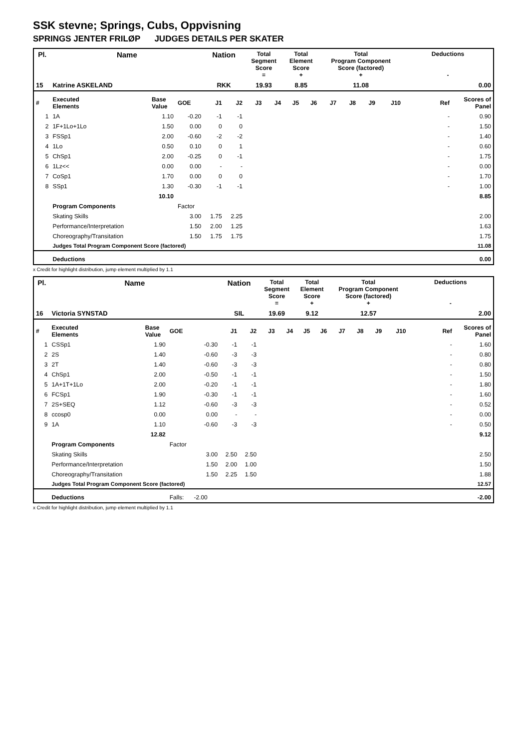SSK stevne; Springs, Cubs, Oppvisning
SPRINGS JENTER FRILØP JUDGES DETAILS PER SKATER
| Pl. | Name | | | Nation | | Total Segment Score = | | Total Element Score + | | Total Program Component Score (factored) + | | | | Deductions - | |
| --- | --- | --- | --- | --- | --- | --- | --- | --- | --- | --- | --- | --- | --- | --- | --- |
| 15 | Katrine ASKELAND | | | RKK | | 19.93 | | 8.85 | | 11.08 | | | | 0.00 | |
| # | Executed Elements | Base Value | GOE | J1 | J2 | J3 | J4 | J5 | J6 | J7 | J8 | J9 | J10 | Ref | Scores of Panel |
| 1 | 1A | 1.10 | -0.20 | -1 | -1 | | | | | | | | | - | 0.90 |
| 2 | 1F+1Lo+1Lo | 1.50 | 0.00 | 0 | 0 | | | | | | | | | - | 1.50 |
| 3 | FSSp1 | 2.00 | -0.60 | -2 | -2 | | | | | | | | | - | 1.40 |
| 4 | 1Lo | 0.50 | 0.10 | 0 | 1 | | | | | | | | | - | 0.60 |
| 5 | ChSp1 | 2.00 | -0.25 | 0 | -1 | | | | | | | | | - | 1.75 |
| 6 | 1Lz<< | 0.00 | 0.00 | - | - | | | | | | | | | - | 0.00 |
| 7 | CoSp1 | 1.70 | 0.00 | 0 | 0 | | | | | | | | | - | 1.70 |
| 8 | SSp1 | 1.30 | -0.30 | -1 | -1 | | | | | | | | | - | 1.00 |
| | | 10.10 | | | | | | | | | | | | | 8.85 |
| | Program Components | | Factor | | | | | | | | | | | | |
| | Skating Skills | | 3.00 | 1.75 | 2.25 | | | | | | | | | | 2.00 |
| | Performance/Interpretation | | 1.50 | 2.00 | 1.25 | | | | | | | | | | 1.63 |
| | Choreography/Transitation | | 1.50 | 1.75 | 1.75 | | | | | | | | | | 1.75 |
| | Judges Total Program Component Score (factored) | | | | | | | | | | | | | | 11.08 |
| | Deductions | | | | | | | | | | | | | | 0.00 |
x Credit for highlight distribution, jump element multiplied by 1.1
| Pl. | Name | | | Nation | | Total Segment Score = | | Total Element Score + | | Total Program Component Score (factored) + | | | | Deductions - | |
| --- | --- | --- | --- | --- | --- | --- | --- | --- | --- | --- | --- | --- | --- | --- | --- |
| 16 | Victoria SYNSTAD | | | SIL | | 19.69 | | 9.12 | | 12.57 | | | | 2.00 | |
| # | Executed Elements | Base Value | GOE | J1 | J2 | J3 | J4 | J5 | J6 | J7 | J8 | J9 | J10 | Ref | Scores of Panel |
| 1 | CSSp1 | 1.90 | -0.30 | -1 | -1 | | | | | | | | | - | 1.60 |
| 2 | 2S | 1.40 | -0.60 | -3 | -3 | | | | | | | | | - | 0.80 |
| 3 | 2T | 1.40 | -0.60 | -3 | -3 | | | | | | | | | - | 0.80 |
| 4 | ChSp1 | 2.00 | -0.50 | -1 | -1 | | | | | | | | | - | 1.50 |
| 5 | 1A+1T+1Lo | 2.00 | -0.20 | -1 | -1 | | | | | | | | | - | 1.80 |
| 6 | FCSp1 | 1.90 | -0.30 | -1 | -1 | | | | | | | | | - | 1.60 |
| 7 | 2S+SEQ | 1.12 | -0.60 | -3 | -3 | | | | | | | | | - | 0.52 |
| 8 | ccosp0 | 0.00 | 0.00 | - | - | | | | | | | | | - | 0.00 |
| 9 | 1A | 1.10 | -0.60 | -3 | -3 | | | | | | | | | - | 0.50 |
| | | 12.82 | | | | | | | | | | | | | 9.12 |
| | Program Components | | Factor | | | | | | | | | | | | |
| | Skating Skills | | 3.00 | 2.50 | 2.50 | | | | | | | | | | 2.50 |
| | Performance/Interpretation | | 1.50 | 2.00 | 1.00 | | | | | | | | | | 1.50 |
| | Choreography/Transitation | | 1.50 | 2.25 | 1.50 | | | | | | | | | | 1.88 |
| | Judges Total Program Component Score (factored) | | | | | | | | | | | | | | 12.57 |
| | Deductions | | Falls: -2.00 | | | | | | | | | | | | -2.00 |
x Credit for highlight distribution, jump element multiplied by 1.1